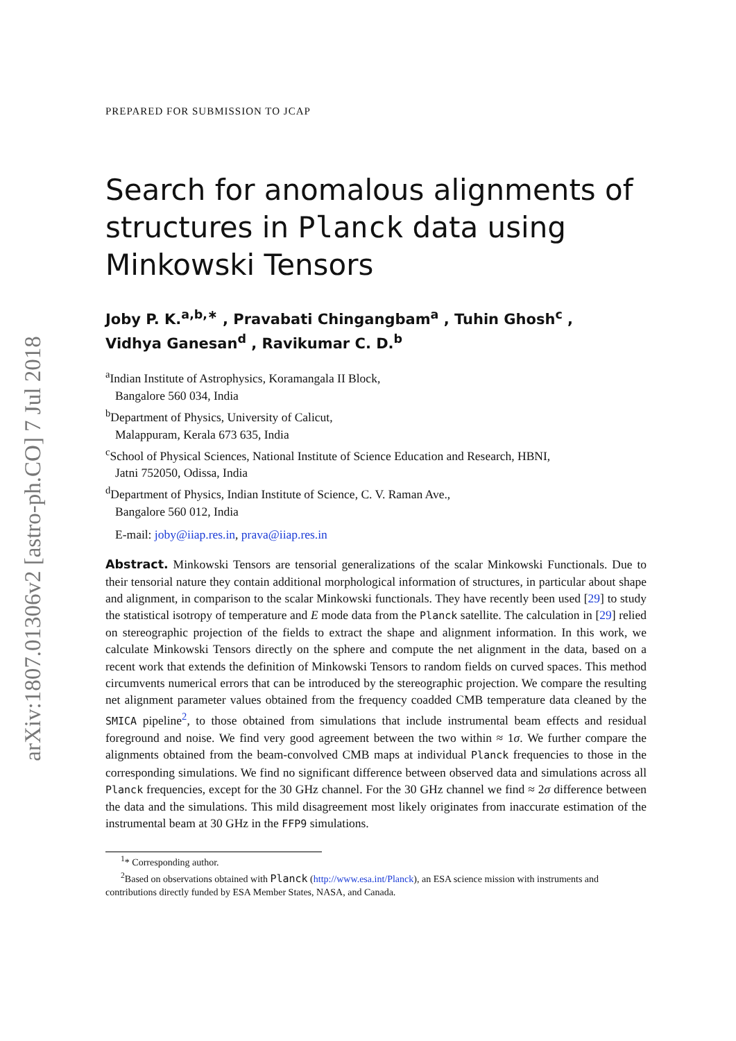arXiv:1807.01306v2 [astro-ph.CO] 7 Jul 2018
PREPARED FOR SUBMISSION TO JCAP
Search for anomalous alignments of structures in Planck data using Minkowski Tensors
Joby P. K.<sup>a,b,∗</sup> , Pravabati Chingangbam<sup>a</sup> , Tuhin Ghosh<sup>c</sup> ,
Vidhya Ganesan<sup>d</sup> , Ravikumar C. D.<sup>b</sup>
<sup>a</sup> Indian Institute of Astrophysics, Koramangala II Block,
Bangalore 560 034, India
<sup>b</sup> Department of Physics, University of Calicut,
Malappuram, Kerala 673 635, India
<sup>c</sup> School of Physical Sciences, National Institute of Science Education and Research, HBNI,
Jatni 752050, Odissa, India
<sup>d</sup> Department of Physics, Indian Institute of Science, C. V. Raman Ave.,
Bangalore 560 012, India
E-mail: joby@iiap.res.in, prava@iiap.res.in
Abstract. Minkowski Tensors are tensorial generalizations of the scalar Minkowski Functionals. Due to their tensorial nature they contain additional morphological information of structures, in particular about shape and alignment, in comparison to the scalar Minkowski functionals. They have recently been used [29] to study the statistical isotropy of temperature and E mode data from the Planck satellite. The calculation in [29] relied on stereographic projection of the fields to extract the shape and alignment information. In this work, we calculate Minkowski Tensors directly on the sphere and compute the net alignment in the data, based on a recent work that extends the definition of Minkowski Tensors to random fields on curved spaces. This method circumvents numerical errors that can be introduced by the stereographic projection. We compare the resulting net alignment parameter values obtained from the frequency coadded CMB temperature data cleaned by the SMICA pipeline<sup>2</sup>, to those obtained from simulations that include instrumental beam effects and residual foreground and noise. We find very good agreement between the two within ≈ 1σ. We further compare the alignments obtained from the beam-convolved CMB maps at individual Planck frequencies to those in the corresponding simulations. We find no significant difference between observed data and simulations across all Planck frequencies, except for the 30 GHz channel. For the 30 GHz channel we find ≈ 2σ difference between the data and the simulations. This mild disagreement most likely originates from inaccurate estimation of the instrumental beam at 30 GHz in the FFP9 simulations.
<sup>1</sup>* Corresponding author.
<sup>2</sup> Based on observations obtained with Planck (http://www.esa.int/Planck), an ESA science mission with instruments and contributions directly funded by ESA Member States, NASA, and Canada.